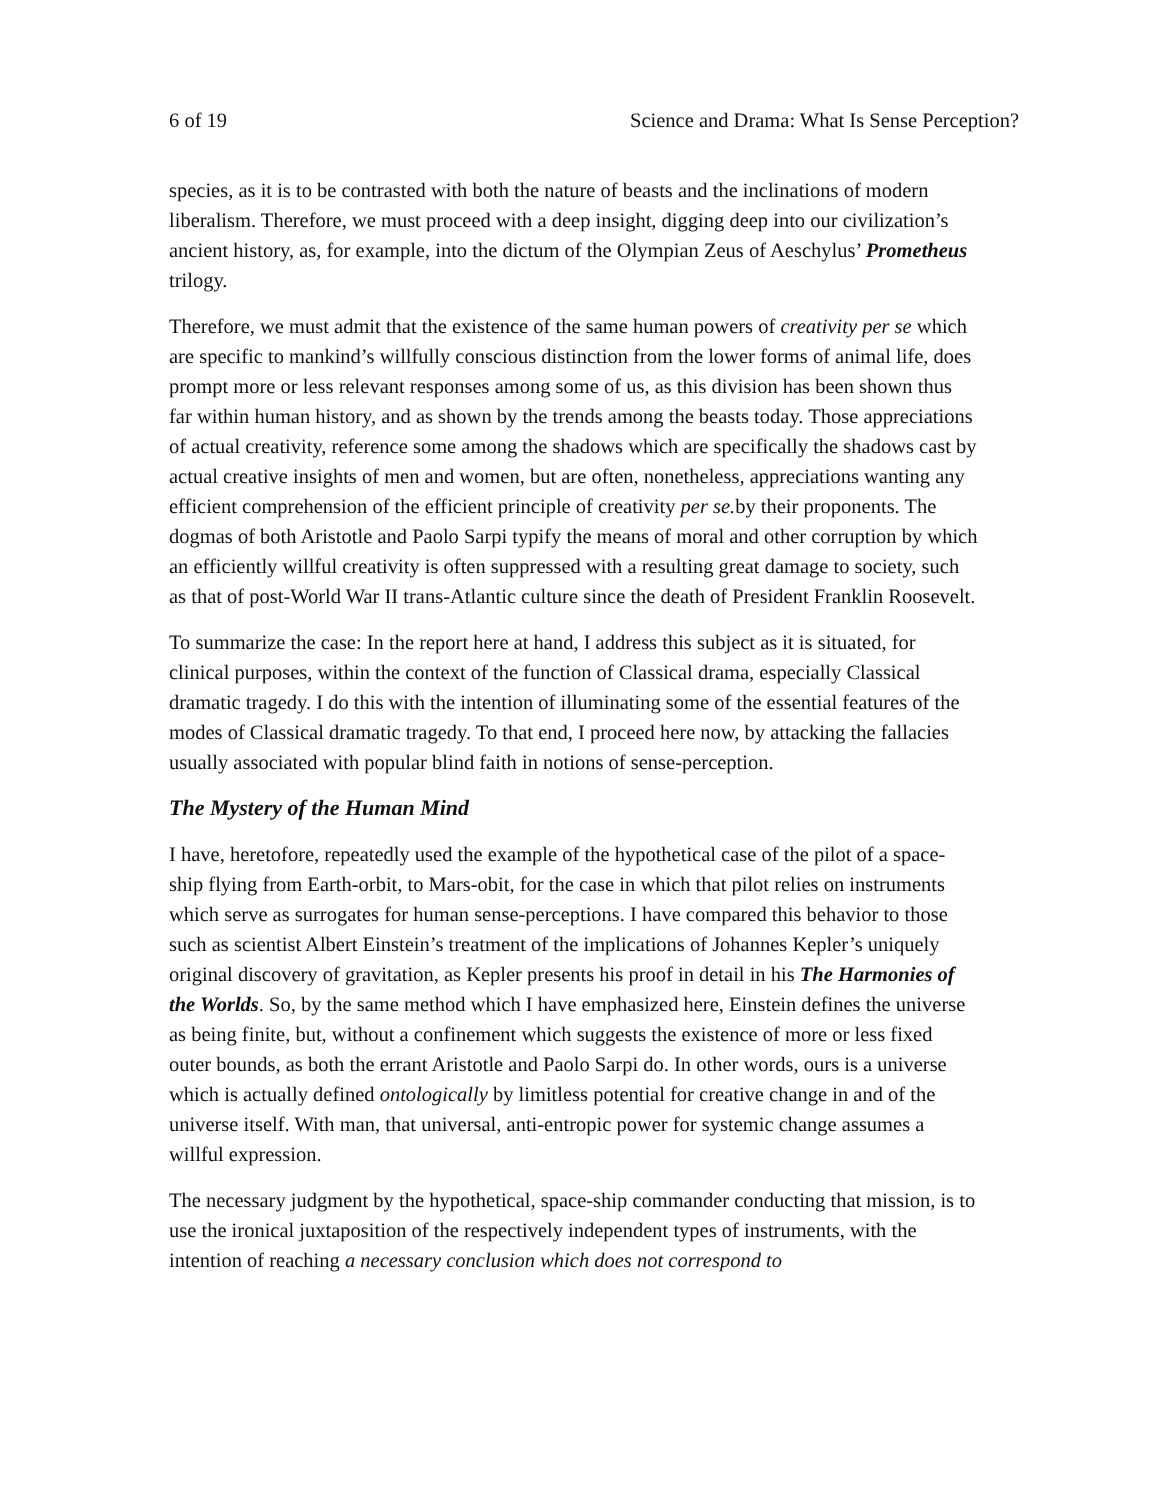6 of 19 Science and Drama: What Is Sense Perception?
species, as it is to be contrasted with both the nature of beasts and the inclinations of modern liberalism. Therefore, we must proceed with a deep insight, digging deep into our civilization’s ancient history, as, for example, into the dictum of the Olympian Zeus of Aeschylus’ Prometheus trilogy.
Therefore, we must admit that the existence of the same human powers of creativity per se which are specific to mankind’s willfully conscious distinction from the lower forms of animal life, does prompt more or less relevant responses among some of us, as this division has been shown thus far within human history, and as shown by the trends among the beasts today. Those appreciations of actual creativity, reference some among the shadows which are specifically the shadows cast by actual creative insights of men and women, but are often, nonetheless, appreciations wanting any efficient comprehension of the efficient principle of creativity per se. by their proponents. The dogmas of both Aristotle and Paolo Sarpi typify the means of moral and other corruption by which an efficiently willful creativity is often suppressed with a resulting great damage to society, such as that of post-World War II trans-Atlantic culture since the death of President Franklin Roosevelt.
To summarize the case: In the report here at hand, I address this subject as it is situated, for clinical purposes, within the context of the function of Classical drama, especially Classical dramatic tragedy. I do this with the intention of illuminating some of the essential features of the modes of Classical dramatic tragedy. To that end, I proceed here now, by attacking the fallacies usually associated with popular blind faith in notions of sense-perception.
The Mystery of the Human Mind
I have, heretofore, repeatedly used the example of the hypothetical case of the pilot of a space-ship flying from Earth-orbit, to Mars-obit, for the case in which that pilot relies on instruments which serve as surrogates for human sense-perceptions. I have compared this behavior to those such as scientist Albert Einstein’s treatment of the implications of Johannes Kepler’s uniquely original discovery of gravitation, as Kepler presents his proof in detail in his The Harmonies of the Worlds. So, by the same method which I have emphasized here, Einstein defines the universe as being finite, but, without a confinement which suggests the existence of more or less fixed outer bounds, as both the errant Aristotle and Paolo Sarpi do. In other words, ours is a universe which is actually defined ontologically by limitless potential for creative change in and of the universe itself. With man, that universal, anti-entropic power for systemic change assumes a willful expression.
The necessary judgment by the hypothetical, space-ship commander conducting that mission, is to use the ironical juxtaposition of the respectively independent types of instruments, with the intention of reaching a necessary conclusion which does not correspond to